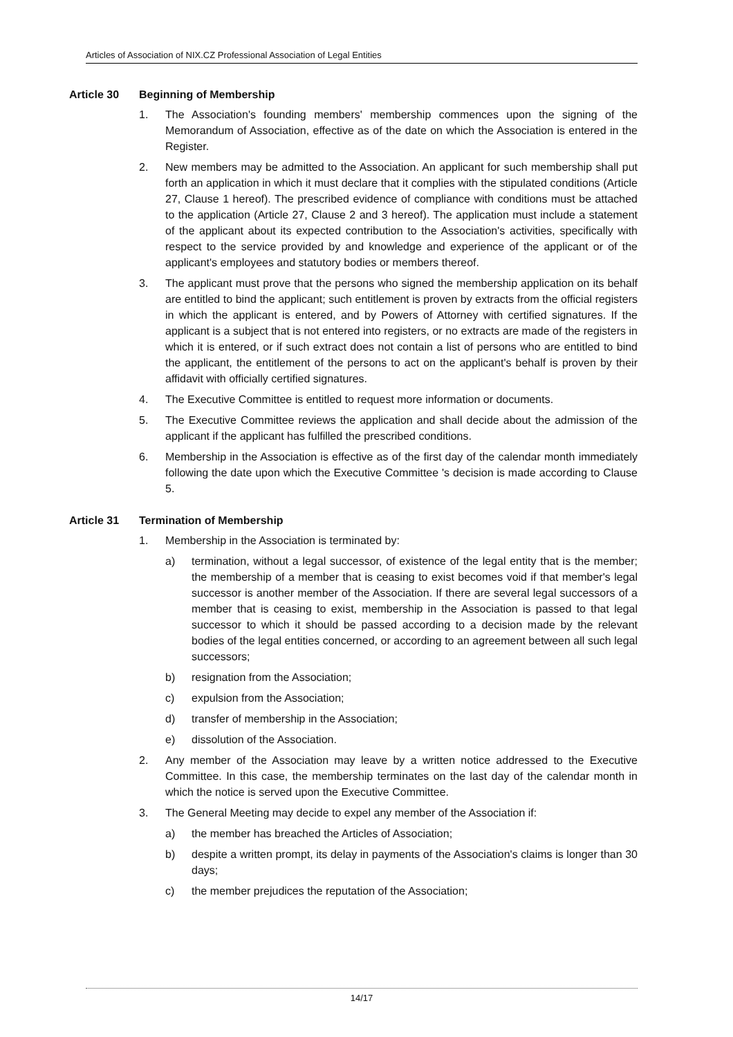Articles of Association of NIX.CZ Professional Association of Legal Entities
Article 30 Beginning of Membership
1. The Association's founding members' membership commences upon the signing of the Memorandum of Association, effective as of the date on which the Association is entered in the Register.
2. New members may be admitted to the Association. An applicant for such membership shall put forth an application in which it must declare that it complies with the stipulated conditions (Article 27, Clause 1 hereof). The prescribed evidence of compliance with conditions must be attached to the application (Article 27, Clause 2 and 3 hereof). The application must include a statement of the applicant about its expected contribution to the Association's activities, specifically with respect to the service provided by and knowledge and experience of the applicant or of the applicant's employees and statutory bodies or members thereof.
3. The applicant must prove that the persons who signed the membership application on its behalf are entitled to bind the applicant; such entitlement is proven by extracts from the official registers in which the applicant is entered, and by Powers of Attorney with certified signatures. If the applicant is a subject that is not entered into registers, or no extracts are made of the registers in which it is entered, or if such extract does not contain a list of persons who are entitled to bind the applicant, the entitlement of the persons to act on the applicant's behalf is proven by their affidavit with officially certified signatures.
4. The Executive Committee is entitled to request more information or documents.
5. The Executive Committee reviews the application and shall decide about the admission of the applicant if the applicant has fulfilled the prescribed conditions.
6. Membership in the Association is effective as of the first day of the calendar month immediately following the date upon which the Executive Committee 's decision is made according to Clause 5.
Article 31 Termination of Membership
1. Membership in the Association is terminated by:
a) termination, without a legal successor, of existence of the legal entity that is the member; the membership of a member that is ceasing to exist becomes void if that member's legal successor is another member of the Association. If there are several legal successors of a member that is ceasing to exist, membership in the Association is passed to that legal successor to which it should be passed according to a decision made by the relevant bodies of the legal entities concerned, or according to an agreement between all such legal successors;
b) resignation from the Association;
c) expulsion from the Association;
d) transfer of membership in the Association;
e) dissolution of the Association.
2. Any member of the Association may leave by a written notice addressed to the Executive Committee. In this case, the membership terminates on the last day of the calendar month in which the notice is served upon the Executive Committee.
3. The General Meeting may decide to expel any member of the Association if:
a) the member has breached the Articles of Association;
b) despite a written prompt, its delay in payments of the Association's claims is longer than 30 days;
c) the member prejudices the reputation of the Association;
14/17